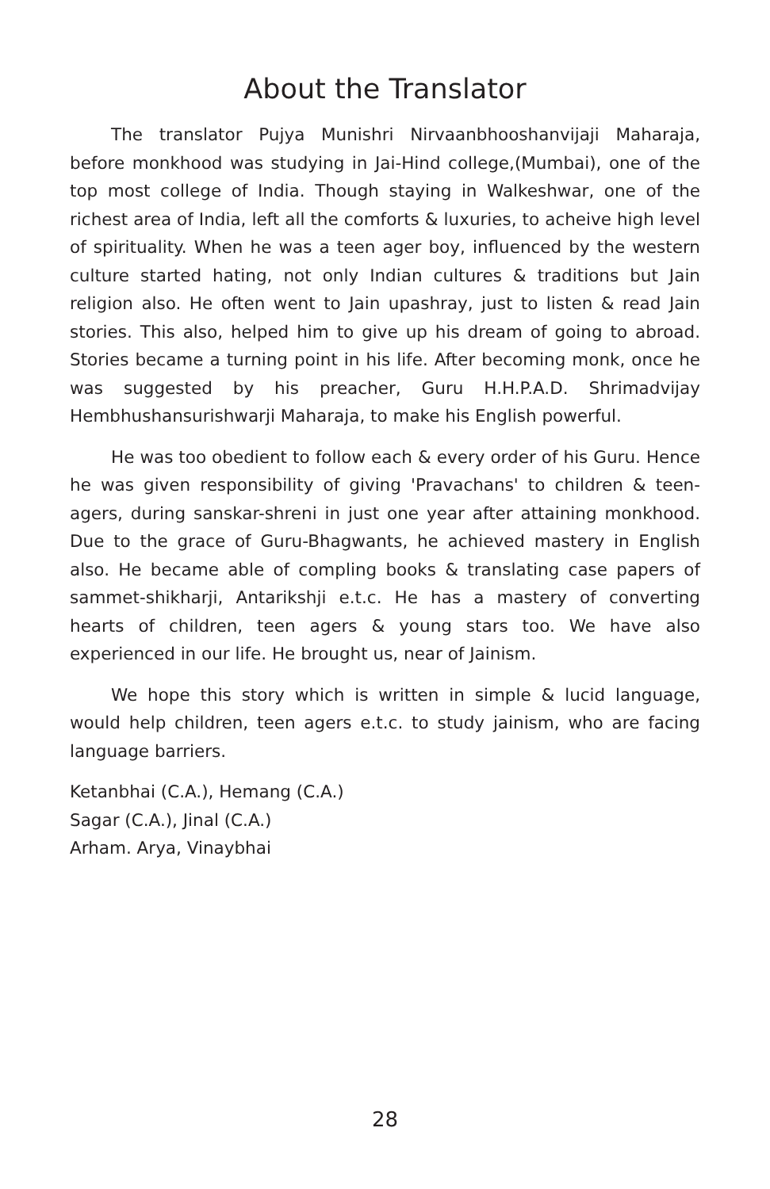About the Translator
The translator Pujya Munishri Nirvaanbhooshanvijaji Maharaja, before monkhood was studying in Jai-Hind college,(Mumbai), one of the top most college of India. Though staying in Walkeshwar, one of the richest area of India, left all the comforts & luxuries, to acheive high level of spirituality. When he was a teen ager boy, influenced by the western culture started hating, not only Indian cultures & traditions but Jain religion also. He often went to Jain upashray, just to listen & read Jain stories. This also, helped him to give up his dream of going to abroad. Stories became a turning point in his life. After becoming monk, once he was suggested by his preacher, Guru H.H.P.A.D. Shrimadvijay Hembhushansurishwarji Maharaja, to make his English powerful.
He was too obedient to follow each & every order of his Guru. Hence he was given responsibility of giving 'Pravachans' to children & teen-agers, during sanskar-shreni in just one year after attaining monkhood. Due to the grace of Guru-Bhagwants, he achieved mastery in English also. He became able of compling books & translating case papers of sammet-shikharji, Antarikshji e.t.c. He has a mastery of converting hearts of children, teen agers & young stars too. We have also experienced in our life. He brought us, near of Jainism.
We hope this story which is written in simple & lucid language, would help children, teen agers e.t.c. to study jainism, who are facing language barriers.
Ketanbhai (C.A.), Hemang (C.A.)
Sagar (C.A.), Jinal (C.A.)
Arham. Arya, Vinaybhai
28